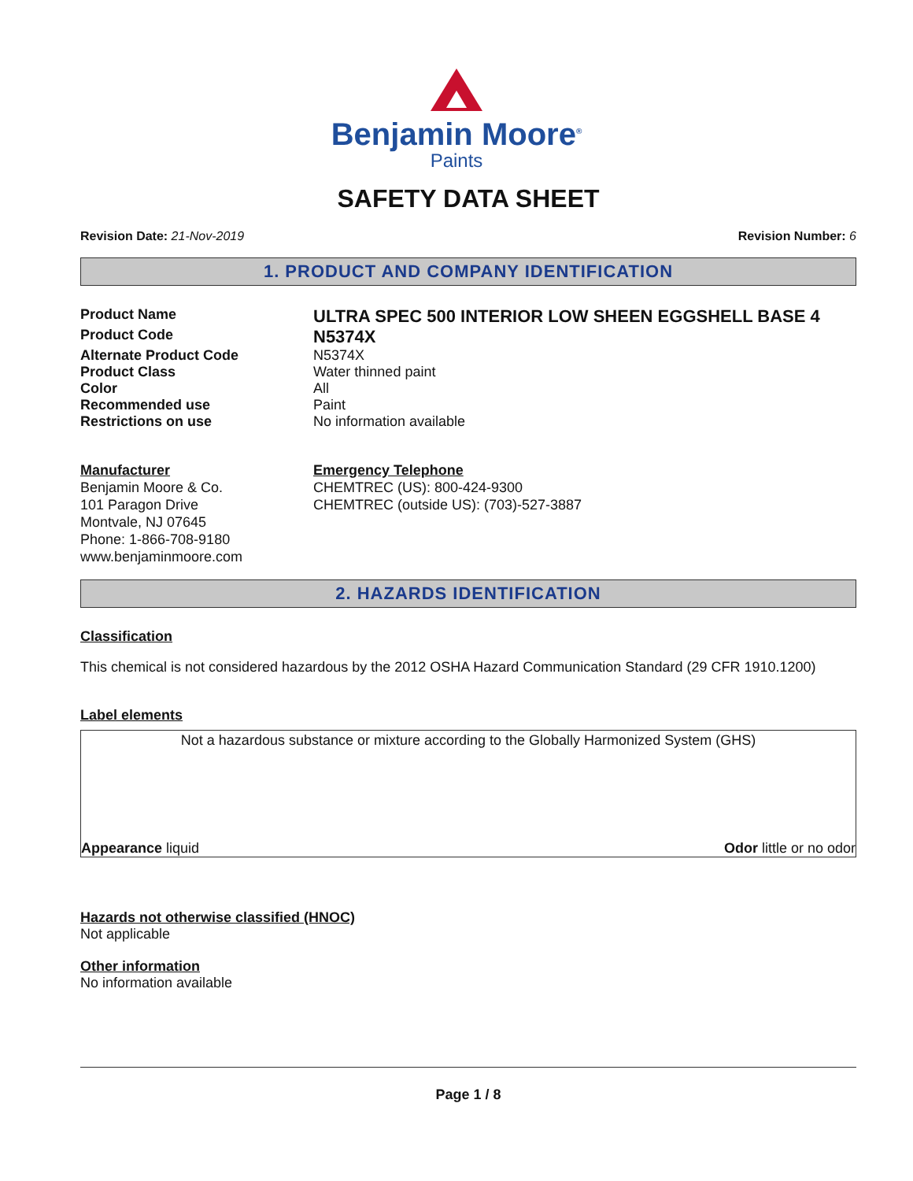Benjamin Moore<sup>®</sup>
Paints
SAFETY DATA SHEET
Revision Date: 21-Nov-2019 Revision Number: 6
1. PRODUCT AND COMPANY IDENTIFICATION
Product Name
ULTRA SPEC 500 INTERIOR LOW SHEEN EGGSHELL BASE 4
Product Code
N5374X
Alternate Product Code N5374X
Product Class Water thinned paint
Color All
Recommended use Paint
Restrictions on use No information available
Manufacturer
Benjamin Moore & Co.
101 Paragon Drive
Montvale, NJ 07645
Phone: 1-866-708-9180
www.benjaminmoore.com
Emergency Telephone
CHEMTREC (US): 800-424-9300
CHEMTREC (outside US): (703)-527-3887
2. HAZARDS IDENTIFICATION
Classification
This chemical is not considered hazardous by the 2012 OSHA Hazard Communication Standard (29 CFR 1910.1200)
Label elements
Not a hazardous substance or mixture according to the Globally Harmonized System (GHS)
Appearance liquid Odor little or no odor
Hazards not otherwise classified (HNOC)
Not applicable
Other information
No information available
Page 1 / 8